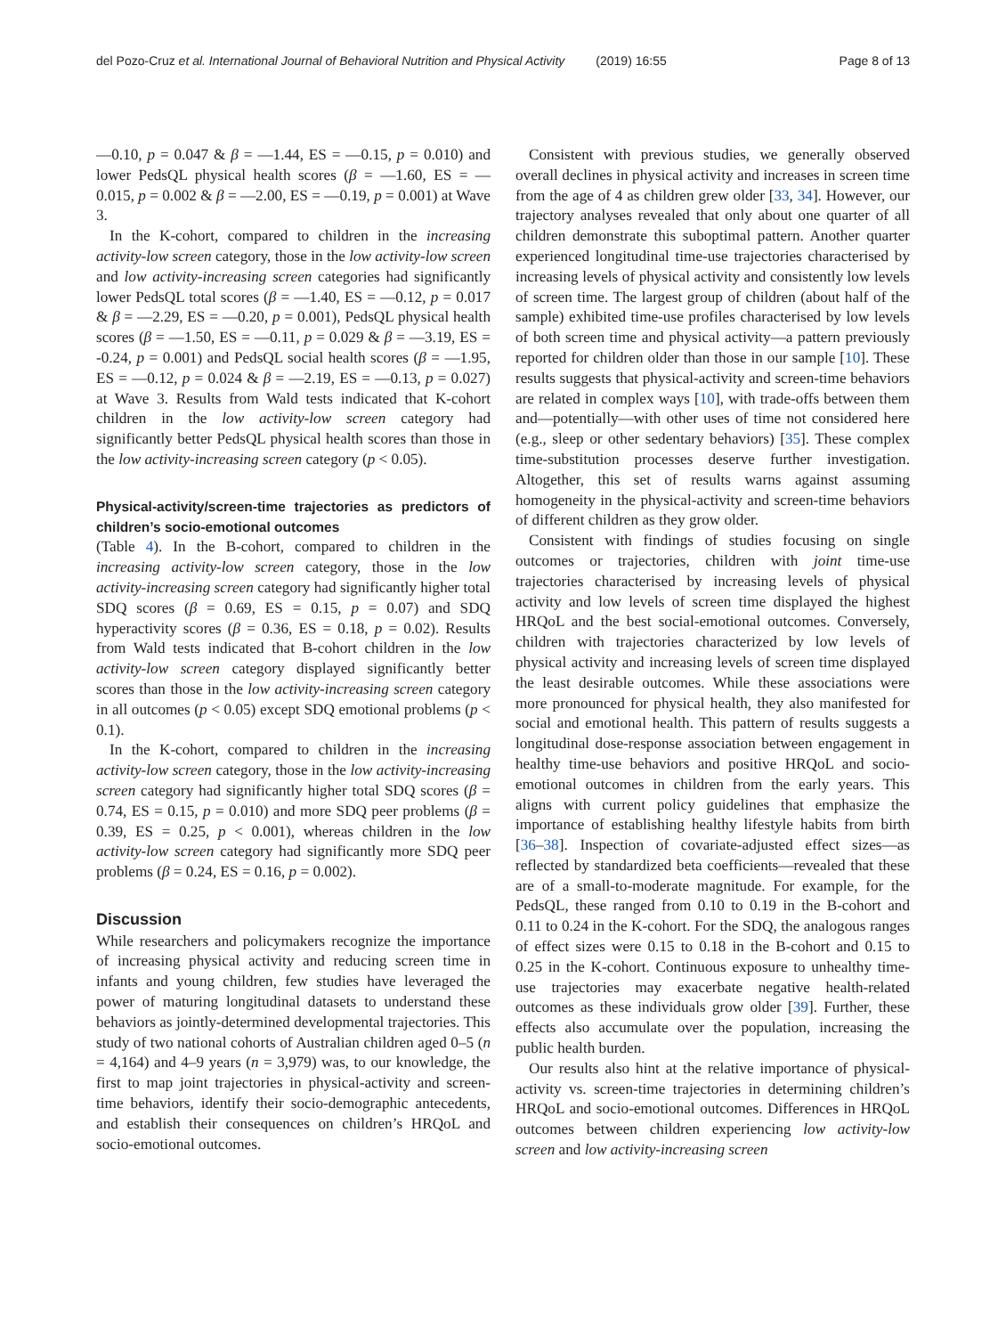del Pozo-Cruz et al. International Journal of Behavioral Nutrition and Physical Activity (2019) 16:55 Page 8 of 13
—0.10, p = 0.047 & β = —1.44, ES = —0.15, p = 0.010) and lower PedsQL physical health scores (β = —1.60, ES = —0.015, p = 0.002 & β = —2.00, ES = —0.19, p = 0.001) at Wave 3.
In the K-cohort, compared to children in the increasing activity-low screen category, those in the low activity-low screen and low activity-increasing screen categories had significantly lower PedsQL total scores (β = —1.40, ES = —0.12, p = 0.017 & β = —2.29, ES = —0.20, p = 0.001), PedsQL physical health scores (β = —1.50, ES = —0.11, p = 0.029 & β = —3.19, ES = -0.24, p = 0.001) and PedsQL social health scores (β = —1.95, ES = —0.12, p = 0.024 & β = —2.19, ES = —0.13, p = 0.027) at Wave 3. Results from Wald tests indicated that K-cohort children in the low activity-low screen category had significantly better PedsQL physical health scores than those in the low activity-increasing screen category (p < 0.05).
Physical-activity/screen-time trajectories as predictors of children’s socio-emotional outcomes
(Table 4). In the B-cohort, compared to children in the increasing activity-low screen category, those in the low activity-increasing screen category had significantly higher total SDQ scores (β = 0.69, ES = 0.15, p = 0.07) and SDQ hyperactivity scores (β = 0.36, ES = 0.18, p = 0.02). Results from Wald tests indicated that B-cohort children in the low activity-low screen category displayed significantly better scores than those in the low activity-increasing screen category in all outcomes (p < 0.05) except SDQ emotional problems (p < 0.1).
In the K-cohort, compared to children in the increasing activity-low screen category, those in the low activity-increasing screen category had significantly higher total SDQ scores (β = 0.74, ES = 0.15, p = 0.010) and more SDQ peer problems (β = 0.39, ES = 0.25, p < 0.001), whereas children in the low activity-low screen category had significantly more SDQ peer problems (β = 0.24, ES = 0.16, p = 0.002).
Discussion
While researchers and policymakers recognize the importance of increasing physical activity and reducing screen time in infants and young children, few studies have leveraged the power of maturing longitudinal datasets to understand these behaviors as jointly-determined developmental trajectories. This study of two national cohorts of Australian children aged 0–5 (n = 4,164) and 4–9 years (n = 3,979) was, to our knowledge, the first to map joint trajectories in physical-activity and screen-time behaviors, identify their socio-demographic antecedents, and establish their consequences on children’s HRQoL and socio-emotional outcomes.
Consistent with previous studies, we generally observed overall declines in physical activity and increases in screen time from the age of 4 as children grew older [33, 34]. However, our trajectory analyses revealed that only about one quarter of all children demonstrate this suboptimal pattern. Another quarter experienced longitudinal time-use trajectories characterised by increasing levels of physical activity and consistently low levels of screen time. The largest group of children (about half of the sample) exhibited time-use profiles characterised by low levels of both screen time and physical activity—a pattern previously reported for children older than those in our sample [10]. These results suggests that physical-activity and screen-time behaviors are related in complex ways [10], with trade-offs between them and—potentially—with other uses of time not considered here (e.g., sleep or other sedentary behaviors) [35]. These complex time-substitution processes deserve further investigation. Altogether, this set of results warns against assuming homogeneity in the physical-activity and screen-time behaviors of different children as they grow older.
Consistent with findings of studies focusing on single outcomes or trajectories, children with joint time-use trajectories characterised by increasing levels of physical activity and low levels of screen time displayed the highest HRQoL and the best social-emotional outcomes. Conversely, children with trajectories characterized by low levels of physical activity and increasing levels of screen time displayed the least desirable outcomes. While these associations were more pronounced for physical health, they also manifested for social and emotional health. This pattern of results suggests a longitudinal dose-response association between engagement in healthy time-use behaviors and positive HRQoL and socio-emotional outcomes in children from the early years. This aligns with current policy guidelines that emphasize the importance of establishing healthy lifestyle habits from birth [36–38]. Inspection of covariate-adjusted effect sizes—as reflected by standardized beta coefficients—revealed that these are of a small-to-moderate magnitude. For example, for the PedsQL, these ranged from 0.10 to 0.19 in the B-cohort and 0.11 to 0.24 in the K-cohort. For the SDQ, the analogous ranges of effect sizes were 0.15 to 0.18 in the B-cohort and 0.15 to 0.25 in the K-cohort. Continuous exposure to unhealthy time-use trajectories may exacerbate negative health-related outcomes as these individuals grow older [39]. Further, these effects also accumulate over the population, increasing the public health burden.
Our results also hint at the relative importance of physical-activity vs. screen-time trajectories in determining children’s HRQoL and socio-emotional outcomes. Differences in HRQoL outcomes between children experiencing low activity-low screen and low activity-increasing screen